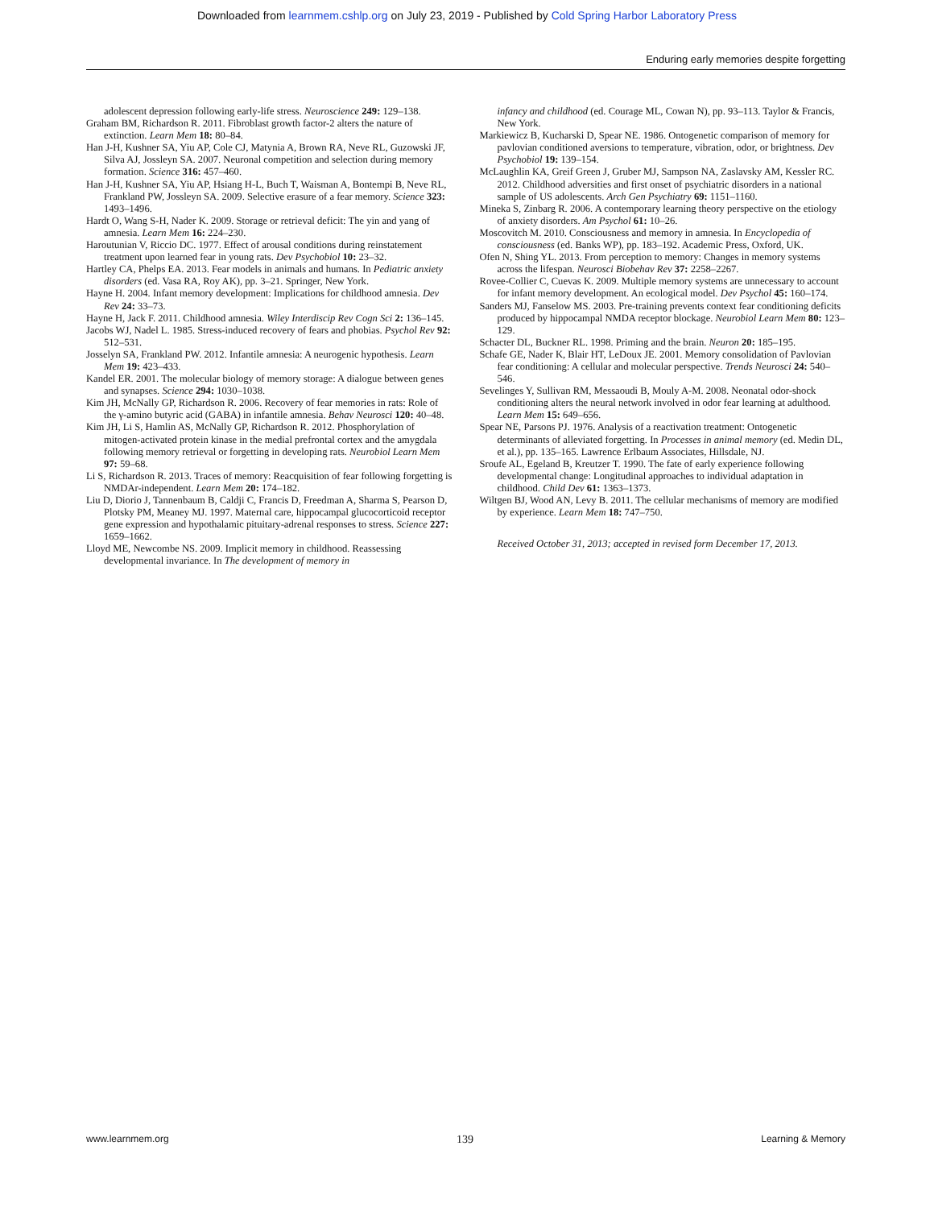Downloaded from learnmem.cshlp.org on July 23, 2019 - Published by Cold Spring Harbor Laboratory Press
Enduring early memories despite forgetting
adolescent depression following early-life stress. Neuroscience 249: 129–138.
Graham BM, Richardson R. 2011. Fibroblast growth factor-2 alters the nature of extinction. Learn Mem 18: 80–84.
Han J-H, Kushner SA, Yiu AP, Cole CJ, Matynia A, Brown RA, Neve RL, Guzowski JF, Silva AJ, Jossleyn SA. 2007. Neuronal competition and selection during memory formation. Science 316: 457–460.
Han J-H, Kushner SA, Yiu AP, Hsiang H-L, Buch T, Waisman A, Bontempi B, Neve RL, Frankland PW, Josslеyn SA. 2009. Selective erasure of a fear memory. Science 323: 1493–1496.
Hardt O, Wang S-H, Nader K. 2009. Storage or retrieval deficit: The yin and yang of amnesia. Learn Mem 16: 224–230.
Haroutunian V, Riccio DC. 1977. Effect of arousal conditions during reinstatement treatment upon learned fear in young rats. Dev Psychobiol 10: 23–32.
Hartley CA, Phelps EA. 2013. Fear models in animals and humans. In Pediatric anxiety disorders (ed. Vasa RA, Roy AK), pp. 3–21. Springer, New York.
Hayne H. 2004. Infant memory development: Implications for childhood amnesia. Dev Rev 24: 33–73.
Hayne H, Jack F. 2011. Childhood amnesia. Wiley Interdiscip Rev Cogn Sci 2: 136–145.
Jacobs WJ, Nadel L. 1985. Stress-induced recovery of fears and phobias. Psychol Rev 92: 512–531.
Josselyn SA, Frankland PW. 2012. Infantile amnesia: A neurogenic hypothesis. Learn Mem 19: 423–433.
Kandel ER. 2001. The molecular biology of memory storage: A dialogue between genes and synapses. Science 294: 1030–1038.
Kim JH, McNally GP, Richardson R. 2006. Recovery of fear memories in rats: Role of the γ-amino butyric acid (GABA) in infantile amnesia. Behav Neurosci 120: 40–48.
Kim JH, Li S, Hamlin AS, McNally GP, Richardson R. 2012. Phosphorylation of mitogen-activated protein kinase in the medial prefrontal cortex and the amygdala following memory retrieval or forgetting in developing rats. Neurobiol Learn Mem 97: 59–68.
Li S, Richardson R. 2013. Traces of memory: Reacquisition of fear following forgetting is NMDAr-independent. Learn Mem 20: 174–182.
Liu D, Diorio J, Tannenbaum B, Caldji C, Francis D, Freedman A, Sharma S, Pearson D, Plotsky PM, Meaney MJ. 1997. Maternal care, hippocampal glucocorticoid receptor gene expression and hypothalamic pituitary-adrenal responses to stress. Science 227: 1659–1662.
Lloyd ME, Newcombe NS. 2009. Implicit memory in childhood. Reassessing developmental invariance. In The development of memory in
infancy and childhood (ed. Courage ML, Cowan N), pp. 93–113. Taylor & Francis, New York.
Markiewicz B, Kucharski D, Spear NE. 1986. Ontogenetic comparison of memory for pavlovian conditioned aversions to temperature, vibration, odor, or brightness. Dev Psychobiol 19: 139–154.
McLaughlin KA, Greif Green J, Gruber MJ, Sampson NA, Zaslavsky AM, Kessler RC. 2012. Childhood adversities and first onset of psychiatric disorders in a national sample of US adolescents. Arch Gen Psychiatry 69: 1151–1160.
Mineka S, Zinbarg R. 2006. A contemporary learning theory perspective on the etiology of anxiety disorders. Am Psychol 61: 10–26.
Moscovitch M. 2010. Consciousness and memory in amnesia. In Encyclopedia of consciousness (ed. Banks WP), pp. 183–192. Academic Press, Oxford, UK.
Ofen N, Shing YL. 2013. From perception to memory: Changes in memory systems across the lifespan. Neurosci Biobehav Rev 37: 2258–2267.
Rovee-Collier C, Cuevas K. 2009. Multiple memory systems are unnecessary to account for infant memory development. An ecological model. Dev Psychol 45: 160–174.
Sanders MJ, Fanselow MS. 2003. Pre-training prevents context fear conditioning deficits produced by hippocampal NMDA receptor blockage. Neurobiol Learn Mem 80: 123–129.
Schacter DL, Buckner RL. 1998. Priming and the brain. Neuron 20: 185–195.
Schafe GE, Nader K, Blair HT, LeDoux JE. 2001. Memory consolidation of Pavlovian fear conditioning: A cellular and molecular perspective. Trends Neurosci 24: 540–546.
Sevelinges Y, Sullivan RM, Messaoudi B, Mouly A-M. 2008. Neonatal odor-shock conditioning alters the neural network involved in odor fear learning at adulthood. Learn Mem 15: 649–656.
Spear NE, Parsons PJ. 1976. Analysis of a reactivation treatment: Ontogenetic determinants of alleviated forgetting. In Processes in animal memory (ed. Medin DL, et al.), pp. 135–165. Lawrence Erlbaum Associates, Hillsdale, NJ.
Sroufe AL, Egeland B, Kreutzer T. 1990. The fate of early experience following developmental change: Longitudinal approaches to individual adaptation in childhood. Child Dev 61: 1363–1373.
Wiltgen BJ, Wood AN, Levy B. 2011. The cellular mechanisms of memory are modified by experience. Learn Mem 18: 747–750.
Received October 31, 2013; accepted in revised form December 17, 2013.
www.learnmem.org 139 Learning & Memory